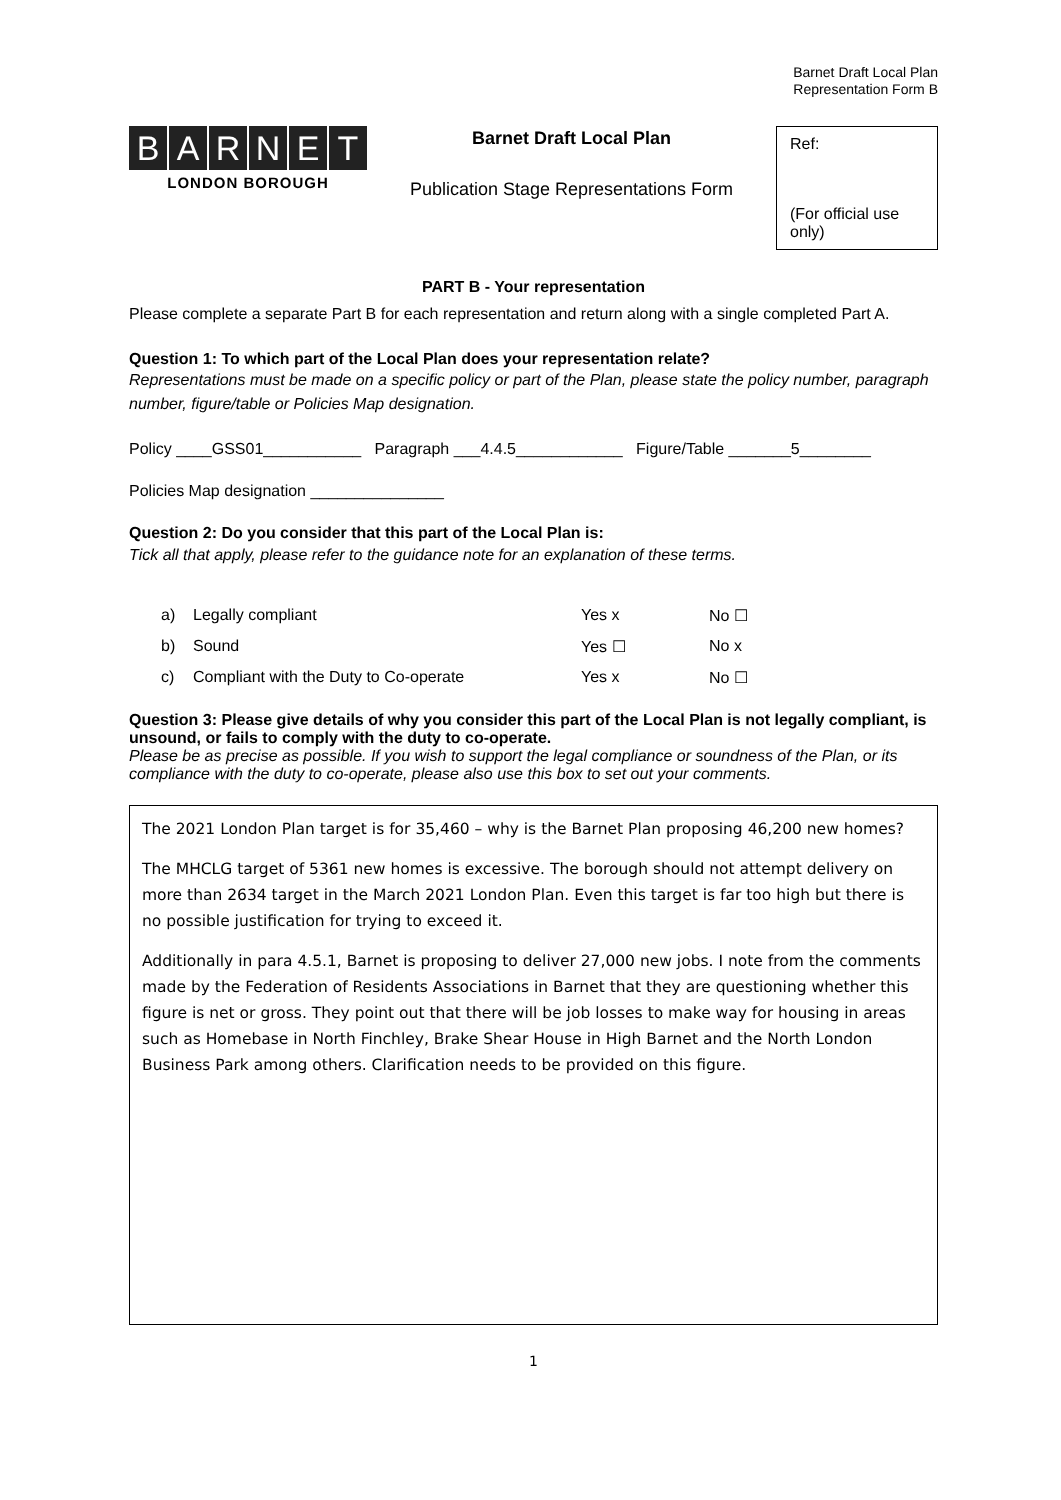Barnet Draft Local Plan
Representation Form B
BARNET
LONDON BOROUGH
Barnet Draft Local Plan
Publication Stage Representations Form
Ref:
(For official use only)
PART B - Your representation
Please complete a separate Part B for each representation and return along with a single completed Part A.
Question 1: To which part of the Local Plan does your representation relate?
Representations must be made on a specific policy or part of the Plan, please state the policy number, paragraph number, figure/table or Policies Map designation.
Policy ____GSS01___________ Paragraph ___4.4.5____________ Figure/Table _______5________
Policies Map designation _______________
Question 2: Do you consider that this part of the Local Plan is:
Tick all that apply, please refer to the guidance note for an explanation of these terms.
a) Legally compliant Yes x No ☐
b) Sound Yes ☐ No x
c) Compliant with the Duty to Co-operate Yes x No ☐
Question 3: Please give details of why you consider this part of the Local Plan is not legally compliant, is unsound, or fails to comply with the duty to co-operate.
Please be as precise as possible. If you wish to support the legal compliance or soundness of the Plan, or its compliance with the duty to co-operate, please also use this box to set out your comments.
The 2021 London Plan target is for 35,460 – why is the Barnet Plan proposing 46,200 new homes?
The MHCLG target of 5361 new homes is excessive. The borough should not attempt delivery on more than 2634 target in the March 2021 London Plan. Even this target is far too high but there is no possible justification for trying to exceed it.
Additionally in para 4.5.1, Barnet is proposing to deliver 27,000 new jobs. I note from the comments made by the Federation of Residents Associations in Barnet that they are questioning whether this figure is net or gross. They point out that there will be job losses to make way for housing in areas such as Homebase in North Finchley, Brake Shear House in High Barnet and the North London Business Park among others. Clarification needs to be provided on this figure.
1